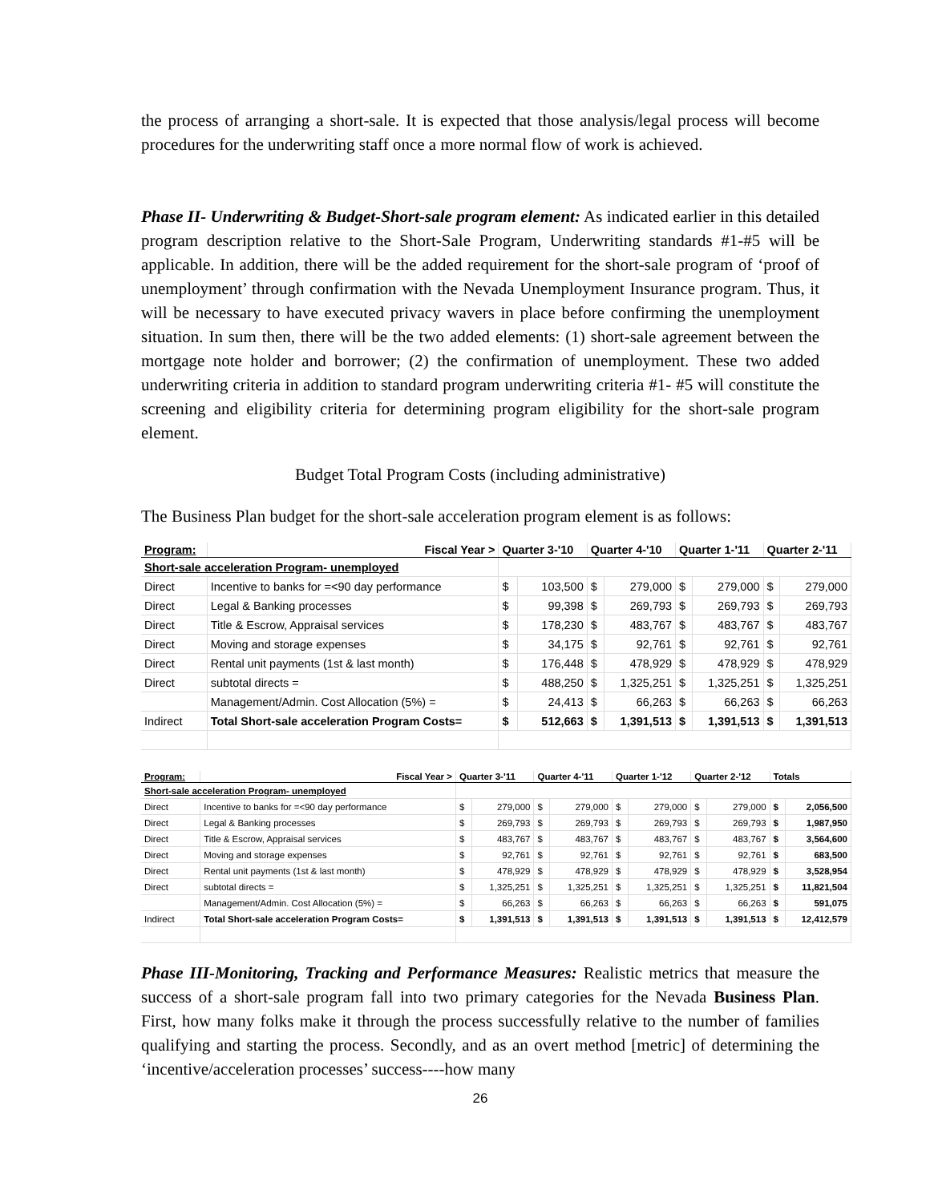the process of arranging a short-sale. It is expected that those analysis/legal process will become procedures for the underwriting staff once a more normal flow of work is achieved.
Phase II- Underwriting & Budget-Short-sale program element: As indicated earlier in this detailed program description relative to the Short-Sale Program, Underwriting standards #1-#5 will be applicable. In addition, there will be the added requirement for the short-sale program of ‘proof of unemployment’ through confirmation with the Nevada Unemployment Insurance program. Thus, it will be necessary to have executed privacy wavers in place before confirming the unemployment situation. In sum then, there will be the two added elements: (1) short-sale agreement between the mortgage note holder and borrower; (2) the confirmation of unemployment. These two added underwriting criteria in addition to standard program underwriting criteria #1- #5 will constitute the screening and eligibility criteria for determining program eligibility for the short-sale program element.
Budget Total Program Costs (including administrative)
The Business Plan budget for the short-sale acceleration program element is as follows:
| Program: | Fiscal Year > | Quarter 3-'10 | | Quarter 4-'10 | | Quarter 1-'11 | | Quarter 2-'11 | |
| --- | --- | --- | --- | --- | --- | --- | --- | --- | --- |
| Short-sale acceleration Program- unemployed | | | | | | | | | |
| Direct | Incentive to banks for =<90 day performance | $ | 103,500 | $ | 279,000 | $ | 279,000 | $ | 279,000 |
| Direct | Legal & Banking processes | $ | 99,398 | $ | 269,793 | $ | 269,793 | $ | 269,793 |
| Direct | Title & Escrow, Appraisal services | $ | 178,230 | $ | 483,767 | $ | 483,767 | $ | 483,767 |
| Direct | Moving and storage expenses | $ | 34,175 | $ | 92,761 | $ | 92,761 | $ | 92,761 |
| Direct | Rental unit payments (1st & last month) | $ | 176,448 | $ | 478,929 | $ | 478,929 | $ | 478,929 |
| Direct | subtotal directs = | $ | 488,250 | $ | 1,325,251 | $ | 1,325,251 | $ | 1,325,251 |
| | Management/Admin. Cost Allocation (5%) = | $ | 24,413 | $ | 66,263 | $ | 66,263 | $ | 66,263 |
| Indirect | Total Short-sale acceleration Program Costs= | $ | 512,663 | $ | 1,391,513 | $ | 1,391,513 | $ | 1,391,513 |
| Program: | Fiscal Year > | Quarter 3-'11 | | Quarter 4-'11 | | Quarter 1-'12 | | Quarter 2-'12 | | Totals | |
| --- | --- | --- | --- | --- | --- | --- | --- | --- | --- | --- | --- |
| Short-sale acceleration Program- unemployed | | | | | | | | | | | |
| Direct | Incentive to banks for =<90 day performance | $ | 279,000 | $ | 279,000 | $ | 279,000 | $ | 279,000 | $ | 2,056,500 |
| Direct | Legal & Banking processes | $ | 269,793 | $ | 269,793 | $ | 269,793 | $ | 269,793 | $ | 1,987,950 |
| Direct | Title & Escrow, Appraisal services | $ | 483,767 | $ | 483,767 | $ | 483,767 | $ | 483,767 | $ | 3,564,600 |
| Direct | Moving and storage expenses | $ | 92,761 | $ | 92,761 | $ | 92,761 | $ | 92,761 | $ | 683,500 |
| Direct | Rental unit payments (1st & last month) | $ | 478,929 | $ | 478,929 | $ | 478,929 | $ | 478,929 | $ | 3,528,954 |
| Direct | subtotal directs = | $ | 1,325,251 | $ | 1,325,251 | $ | 1,325,251 | $ | 1,325,251 | $ | 11,821,504 |
| | Management/Admin. Cost Allocation (5%) = | $ | 66,263 | $ | 66,263 | $ | 66,263 | $ | 66,263 | $ | 591,075 |
| Indirect | Total Short-sale acceleration Program Costs= | $ | 1,391,513 | $ | 1,391,513 | $ | 1,391,513 | $ | 1,391,513 | $ | 12,412,579 |
Phase III-Monitoring, Tracking and Performance Measures: Realistic metrics that measure the success of a short-sale program fall into two primary categories for the Nevada Business Plan. First, how many folks make it through the process successfully relative to the number of families qualifying and starting the process. Secondly, and as an overt method [metric] of determining the ‘incentive/acceleration processes’ success----how many
26